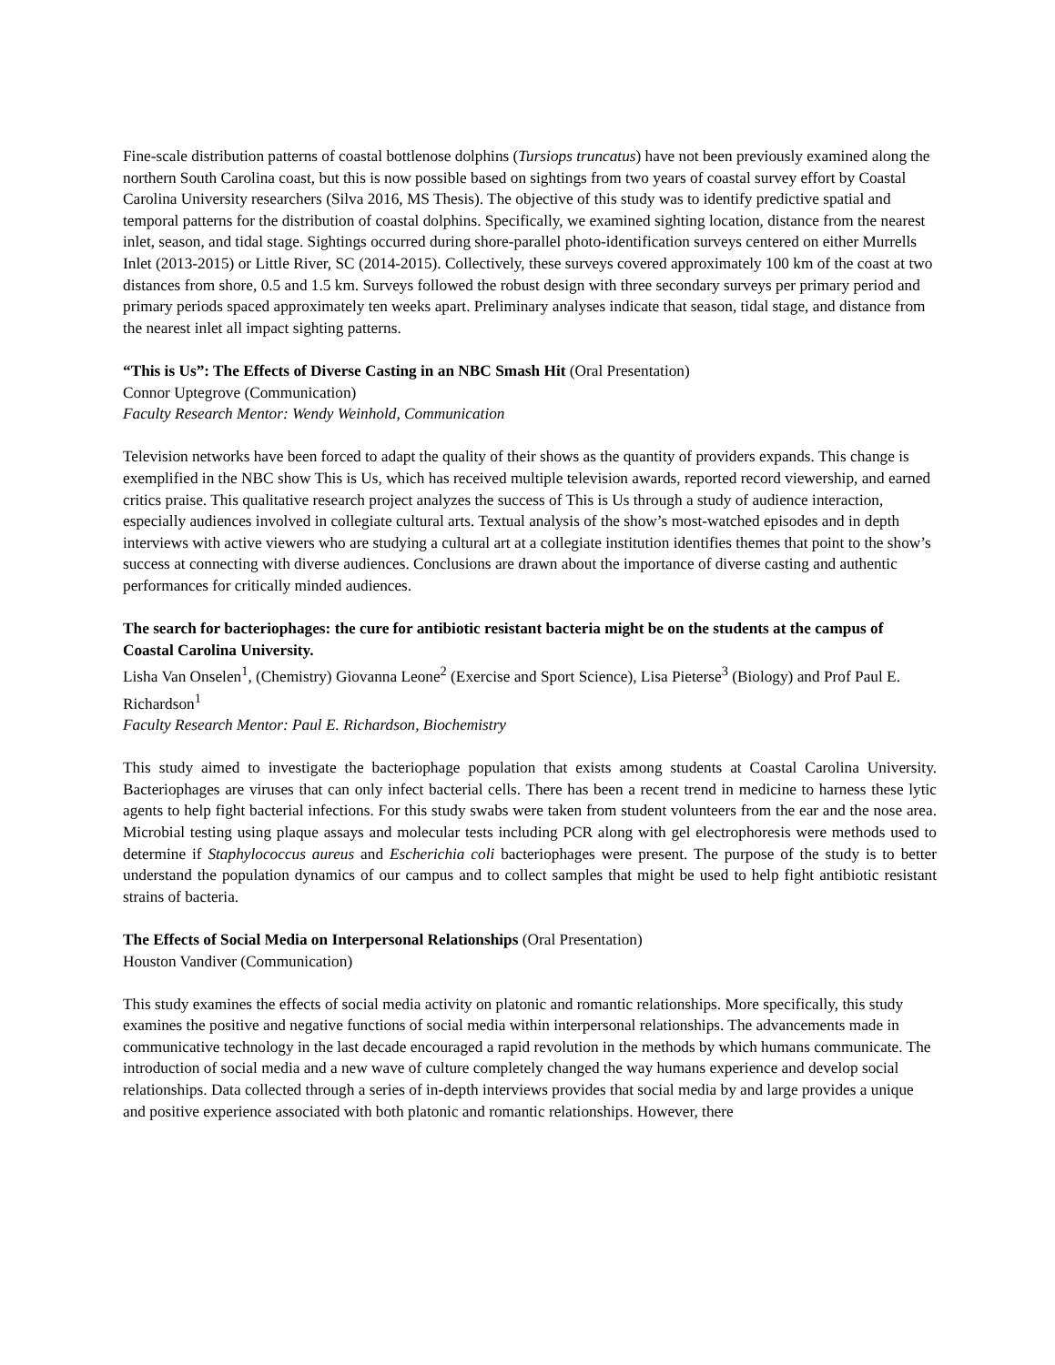Fine-scale distribution patterns of coastal bottlenose dolphins (Tursiops truncatus) have not been previously examined along the northern South Carolina coast, but this is now possible based on sightings from two years of coastal survey effort by Coastal Carolina University researchers (Silva 2016, MS Thesis). The objective of this study was to identify predictive spatial and temporal patterns for the distribution of coastal dolphins. Specifically, we examined sighting location, distance from the nearest inlet, season, and tidal stage. Sightings occurred during shore-parallel photo-identification surveys centered on either Murrells Inlet (2013-2015) or Little River, SC (2014-2015). Collectively, these surveys covered approximately 100 km of the coast at two distances from shore, 0.5 and 1.5 km. Surveys followed the robust design with three secondary surveys per primary period and primary periods spaced approximately ten weeks apart. Preliminary analyses indicate that season, tidal stage, and distance from the nearest inlet all impact sighting patterns.
“This is Us”: The Effects of Diverse Casting in an NBC Smash Hit (Oral Presentation)
Connor Uptegrove (Communication)
Faculty Research Mentor: Wendy Weinhold, Communication
Television networks have been forced to adapt the quality of their shows as the quantity of providers expands. This change is exemplified in the NBC show This is Us, which has received multiple television awards, reported record viewership, and earned critics praise. This qualitative research project analyzes the success of This is Us through a study of audience interaction, especially audiences involved in collegiate cultural arts. Textual analysis of the show’s most-watched episodes and in depth interviews with active viewers who are studying a cultural art at a collegiate institution identifies themes that point to the show’s success at connecting with diverse audiences. Conclusions are drawn about the importance of diverse casting and authentic performances for critically minded audiences.
The search for bacteriophages: the cure for antibiotic resistant bacteria might be on the students at the campus of Coastal Carolina University.
Lisha Van Onselen<sup>1</sup>, (Chemistry) Giovanna Leone<sup>2</sup> (Exercise and Sport Science), Lisa Pieterse<sup>3</sup> (Biology) and Prof Paul E. Richardson<sup>1</sup>
Faculty Research Mentor: Paul E. Richardson, Biochemistry
This study aimed to investigate the bacteriophage population that exists among students at Coastal Carolina University. Bacteriophages are viruses that can only infect bacterial cells. There has been a recent trend in medicine to harness these lytic agents to help fight bacterial infections. For this study swabs were taken from student volunteers from the ear and the nose area. Microbial testing using plaque assays and molecular tests including PCR along with gel electrophoresis were methods used to determine if Staphylococcus aureus and Escherichia coli bacteriophages were present. The purpose of the study is to better understand the population dynamics of our campus and to collect samples that might be used to help fight antibiotic resistant strains of bacteria.
The Effects of Social Media on Interpersonal Relationships (Oral Presentation)
Houston Vandiver (Communication)
This study examines the effects of social media activity on platonic and romantic relationships. More specifically, this study examines the positive and negative functions of social media within interpersonal relationships. The advancements made in communicative technology in the last decade encouraged a rapid revolution in the methods by which humans communicate. The introduction of social media and a new wave of culture completely changed the way humans experience and develop social relationships. Data collected through a series of in-depth interviews provides that social media by and large provides a unique and positive experience associated with both platonic and romantic relationships. However, there